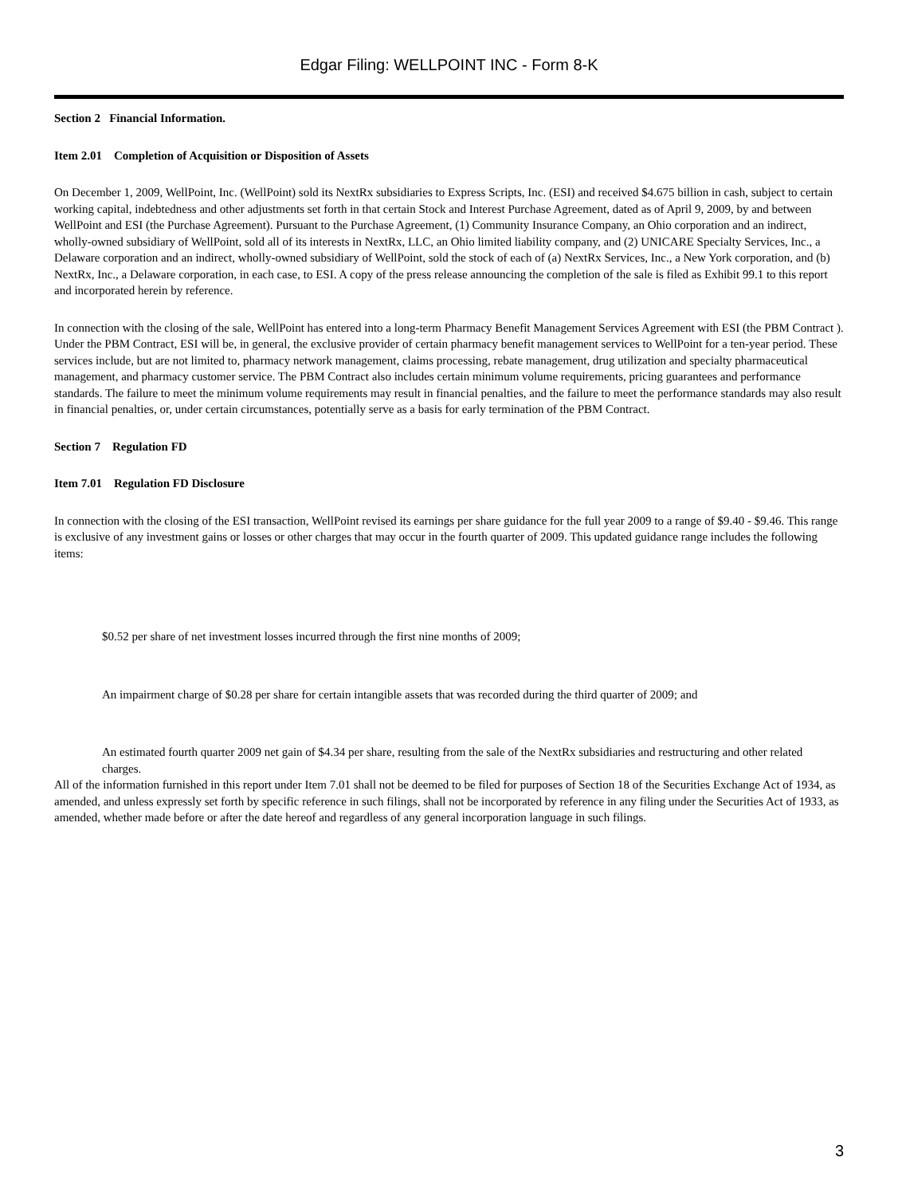Edgar Filing: WELLPOINT INC - Form 8-K
Section 2 Financial Information.
Item 2.01 Completion of Acquisition or Disposition of Assets
On December 1, 2009, WellPoint, Inc. (WellPoint) sold its NextRx subsidiaries to Express Scripts, Inc. (ESI) and received $4.675 billion in cash, subject to certain working capital, indebtedness and other adjustments set forth in that certain Stock and Interest Purchase Agreement, dated as of April 9, 2009, by and between WellPoint and ESI (the Purchase Agreement). Pursuant to the Purchase Agreement, (1) Community Insurance Company, an Ohio corporation and an indirect, wholly-owned subsidiary of WellPoint, sold all of its interests in NextRx, LLC, an Ohio limited liability company, and (2) UNICARE Specialty Services, Inc., a Delaware corporation and an indirect, wholly-owned subsidiary of WellPoint, sold the stock of each of (a) NextRx Services, Inc., a New York corporation, and (b) NextRx, Inc., a Delaware corporation, in each case, to ESI. A copy of the press release announcing the completion of the sale is filed as Exhibit 99.1 to this report and incorporated herein by reference.
In connection with the closing of the sale, WellPoint has entered into a long-term Pharmacy Benefit Management Services Agreement with ESI (the PBM Contract ). Under the PBM Contract, ESI will be, in general, the exclusive provider of certain pharmacy benefit management services to WellPoint for a ten-year period. These services include, but are not limited to, pharmacy network management, claims processing, rebate management, drug utilization and specialty pharmaceutical management, and pharmacy customer service. The PBM Contract also includes certain minimum volume requirements, pricing guarantees and performance standards. The failure to meet the minimum volume requirements may result in financial penalties, and the failure to meet the performance standards may also result in financial penalties, or, under certain circumstances, potentially serve as a basis for early termination of the PBM Contract.
Section 7 Regulation FD
Item 7.01 Regulation FD Disclosure
In connection with the closing of the ESI transaction, WellPoint revised its earnings per share guidance for the full year 2009 to a range of $9.40 - $9.46. This range is exclusive of any investment gains or losses or other charges that may occur in the fourth quarter of 2009. This updated guidance range includes the following items:
$0.52 per share of net investment losses incurred through the first nine months of 2009;
An impairment charge of $0.28 per share for certain intangible assets that was recorded during the third quarter of 2009; and
An estimated fourth quarter 2009 net gain of $4.34 per share, resulting from the sale of the NextRx subsidiaries and restructuring and other related charges.
All of the information furnished in this report under Item 7.01 shall not be deemed to be filed for purposes of Section 18 of the Securities Exchange Act of 1934, as amended, and unless expressly set forth by specific reference in such filings, shall not be incorporated by reference in any filing under the Securities Act of 1933, as amended, whether made before or after the date hereof and regardless of any general incorporation language in such filings.
3